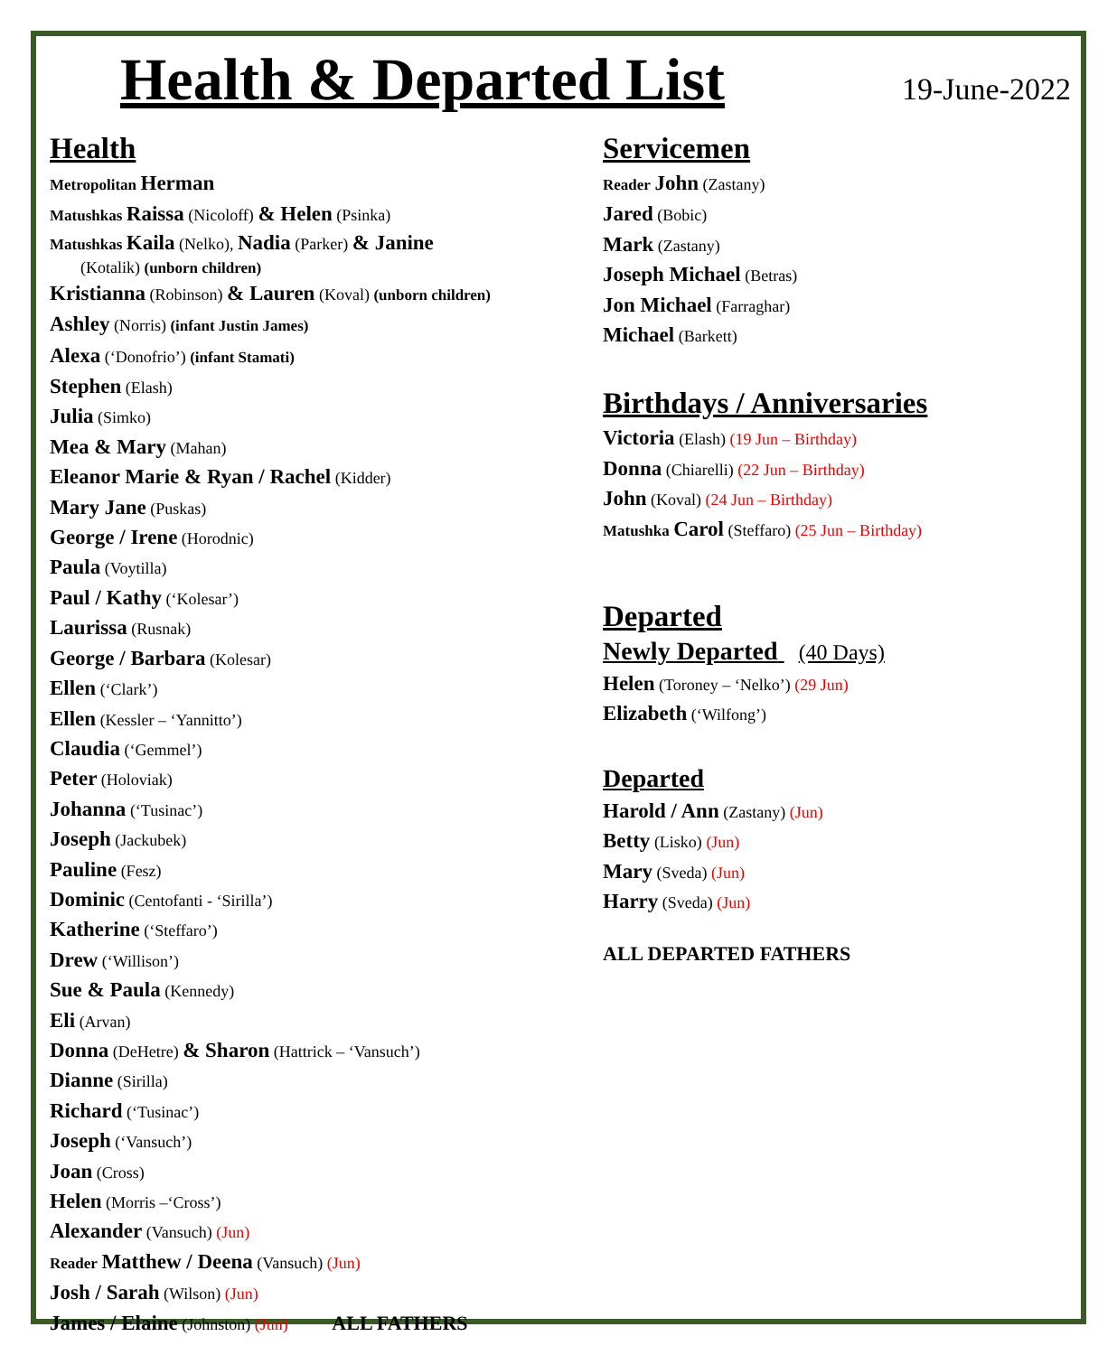Health & Departed List
19-June-2022
Health
Metropolitan Herman
Matushkas Raissa (Nicoloff) & Helen (Psinka)
Matushkas Kaila (Nelko), Nadia (Parker) & Janine
(Kotalik) (unborn children)
Kristianna (Robinson) & Lauren (Koval) (unborn children)
Ashley (Norris) (infant Justin James)
Alexa (‘Donofrio’) (infant Stamati)
Stephen (Elash)
Julia (Simko)
Mea & Mary (Mahan)
Eleanor Marie & Ryan / Rachel (Kidder)
Mary Jane (Puskas)
George / Irene (Horodnic)
Paula (Voytilla)
Paul / Kathy (‘Kolesar’)
Laurissa (Rusnak)
George / Barbara (Kolesar)
Ellen (‘Clark’)
Ellen (Kessler – ‘Yannitto’)
Claudia (‘Gemmel’)
Peter (Holoviak)
Johanna (‘Tusinac’)
Joseph (Jackubek)
Pauline (Fesz)
Dominic (Centofanti - ‘Sirilla’)
Katherine (‘Steffaro’)
Drew (‘Willison’)
Sue & Paula (Kennedy)
Eli (Arvan)
Donna (DeHetre) & Sharon (Hattrick – ‘Vansuch’)
Dianne (Sirilla)
Richard (‘Tusinac’)
Joseph (‘Vansuch’)
Joan (Cross)
Helen (Morris –‘Cross’)
Alexander (Vansuch) (Jun)
Reader Matthew / Deena (Vansuch) (Jun)
Josh / Sarah (Wilson) (Jun)
James / Elaine (Johnston) (Jun) ALL FATHERS
Servicemen
Reader John (Zastany)
Jared (Bobic)
Mark (Zastany)
Joseph Michael (Betras)
Jon Michael (Farraghar)
Michael (Barkett)
Birthdays / Anniversaries
Victoria (Elash) (19 Jun – Birthday)
Donna (Chiarelli) (22 Jun – Birthday)
John (Koval) (24 Jun – Birthday)
Matushka Carol (Steffaro) (25 Jun – Birthday)
Departed
Newly Departed (40 Days)
Helen (Toroney – ‘Nelko’) (29 Jun)
Elizabeth (‘Wilfong’)
Departed
Harold / Ann (Zastany) (Jun)
Betty (Lisko) (Jun)
Mary (Sveda) (Jun)
Harry (Sveda) (Jun)
ALL DEPARTED FATHERS